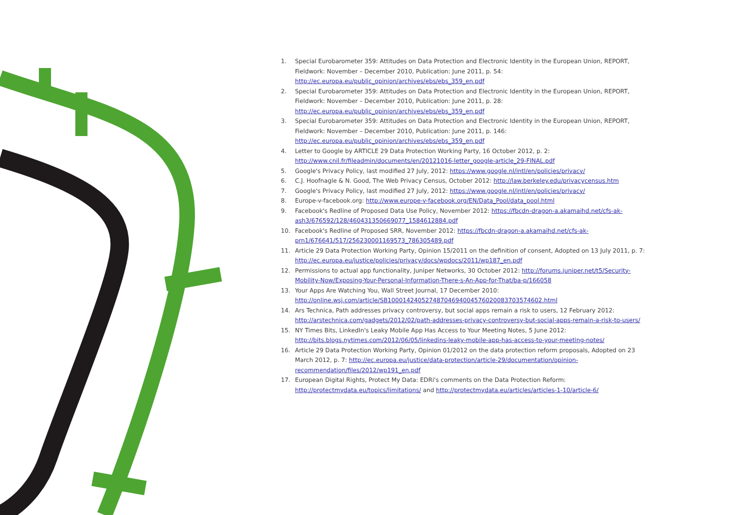1. Special Eurobarometer 359: Attitudes on Data Protection and Electronic Identity in the European Union, REPORT, Fieldwork: November – December 2010, Publication: June 2011, p. 54:
http://ec.europa.eu/public_opinion/archives/ebs/ebs_359_en.pdf
2. Special Eurobarometer 359: Attitudes on Data Protection and Electronic Identity in the European Union, REPORT, Fieldwork: November – December 2010, Publication: June 2011, p. 28:
http://ec.europa.eu/public_opinion/archives/ebs/ebs_359_en.pdf
3. Special Eurobarometer 359: Attitudes on Data Protection and Electronic Identity in the European Union, REPORT, Fieldwork: November – December 2010, Publication: June 2011, p. 146:
http://ec.europa.eu/public_opinion/archives/ebs/ebs_359_en.pdf
4. Letter to Google by ARTICLE 29 Data Protection Working Party, 16 October 2012, p. 2:
http://www.cnil.fr/fileadmin/documents/en/20121016-letter_google-article_29-FINAL.pdf
5. Google's Privacy Policy, last modified 27 July, 2012: https://www.google.nl/intl/en/policies/privacy/
6. C.J. Hoofnagle & N. Good, The Web Privacy Census, October 2012: http://law.berkeley.edu/privacycensus.htm
7. Google's Privacy Policy, last modified 27 July, 2012: https://www.google.nl/intl/en/policies/privacy/
8. Europe-v-facebook.org: http://www.europe-v-facebook.org/EN/Data_Pool/data_pool.html
9. Facebook's Redline of Proposed Data Use Policy, November 2012: https://fbcdn-dragon-a.akamaihd.net/cfs-ak-ash3/676592/128/460431350669077_1584612884.pdf
10. Facebook's Redline of Proposed SRR, November 2012: https://fbcdn-dragon-a.akamaihd.net/cfs-ak-prn1/676641/517/256230001169573_786305489.pdf
11. Article 29 Data Protection Working Party, Opinion 15/2011 on the definition of consent, Adopted on 13 July 2011, p. 7: http://ec.europa.eu/justice/policies/privacy/docs/wpdocs/2011/wp187_en.pdf
12. Permissions to actual app functionality, Juniper Networks, 30 October 2012: http://forums.juniper.net/t5/Security-Mobility-Now/Exposing-Your-Personal-Information-There-s-An-App-for-That/ba-p/166058
13. Your Apps Are Watching You, Wall Street Journal, 17 December 2010:
http://online.wsj.com/article/SB10001424052748704694004576020083703574602.html
14. Ars Technica, Path addresses privacy controversy, but social apps remain a risk to users, 12 February 2012: http://arstechnica.com/gadgets/2012/02/path-addresses-privacy-controversy-but-social-apps-remain-a-risk-to-users/
15. NY Times Bits, LinkedIn's Leaky Mobile App Has Access to Your Meeting Notes, 5 June 2012:
http://bits.blogs.nytimes.com/2012/06/05/linkedins-leaky-mobile-app-has-access-to-your-meeting-notes/
16. Article 29 Data Protection Working Party, Opinion 01/2012 on the data protection reform proposals, Adopted on 23 March 2012, p. 7: http://ec.europa.eu/justice/data-protection/article-29/documentation/opinion-recommendation/files/2012/wp191_en.pdf
17. European Digital Rights, Protect My Data: EDRi's comments on the Data Protection Reform:
http://protectmydata.eu/topics/limitations/ and http://protectmydata.eu/articles/articles-1-10/article-6/